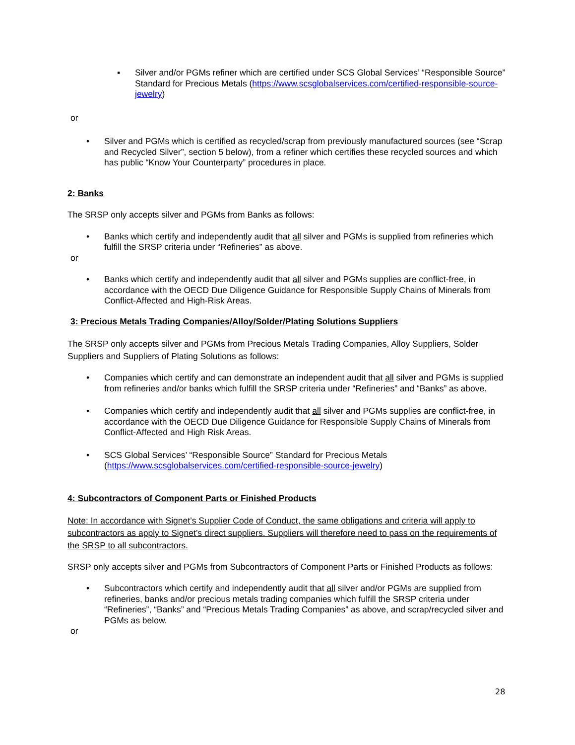▪ Silver and/or PGMs refiner which are certified under SCS Global Services’ “Responsible Source” Standard for Precious Metals (https://www.scsglobalservices.com/certified-responsible-source-jewelry)
or
• Silver and PGMs which is certified as recycled/scrap from previously manufactured sources (see “Scrap and Recycled Silver”, section 5 below), from a refiner which certifies these recycled sources and which has public “Know Your Counterparty” procedures in place.
2: Banks
The SRSP only accepts silver and PGMs from Banks as follows:
• Banks which certify and independently audit that all silver and PGMs is supplied from refineries which fulfill the SRSP criteria under “Refineries” as above.
or
• Banks which certify and independently audit that all silver and PGMs supplies are conflict-free, in accordance with the OECD Due Diligence Guidance for Responsible Supply Chains of Minerals from Conflict-Affected and High-Risk Areas.
3: Precious Metals Trading Companies/Alloy/Solder/Plating Solutions Suppliers
The SRSP only accepts silver and PGMs from Precious Metals Trading Companies, Alloy Suppliers, Solder Suppliers and Suppliers of Plating Solutions as follows:
• Companies which certify and can demonstrate an independent audit that all silver and PGMs is supplied from refineries and/or banks which fulfill the SRSP criteria under “Refineries” and “Banks” as above.
• Companies which certify and independently audit that all silver and PGMs supplies are conflict-free, in accordance with the OECD Due Diligence Guidance for Responsible Supply Chains of Minerals from Conflict-Affected and High Risk Areas.
• SCS Global Services’ “Responsible Source” Standard for Precious Metals (https://www.scsglobalservices.com/certified-responsible-source-jewelry)
4: Subcontractors of Component Parts or Finished Products
Note: In accordance with Signet’s Supplier Code of Conduct, the same obligations and criteria will apply to subcontractors as apply to Signet’s direct suppliers. Suppliers will therefore need to pass on the requirements of the SRSP to all subcontractors.
SRSP only accepts silver and PGMs from Subcontractors of Component Parts or Finished Products as follows:
• Subcontractors which certify and independently audit that all silver and/or PGMs are supplied from refineries, banks and/or precious metals trading companies which fulfill the SRSP criteria under “Refineries”, “Banks” and “Precious Metals Trading Companies” as above, and scrap/recycled silver and PGMs as below.
or
28